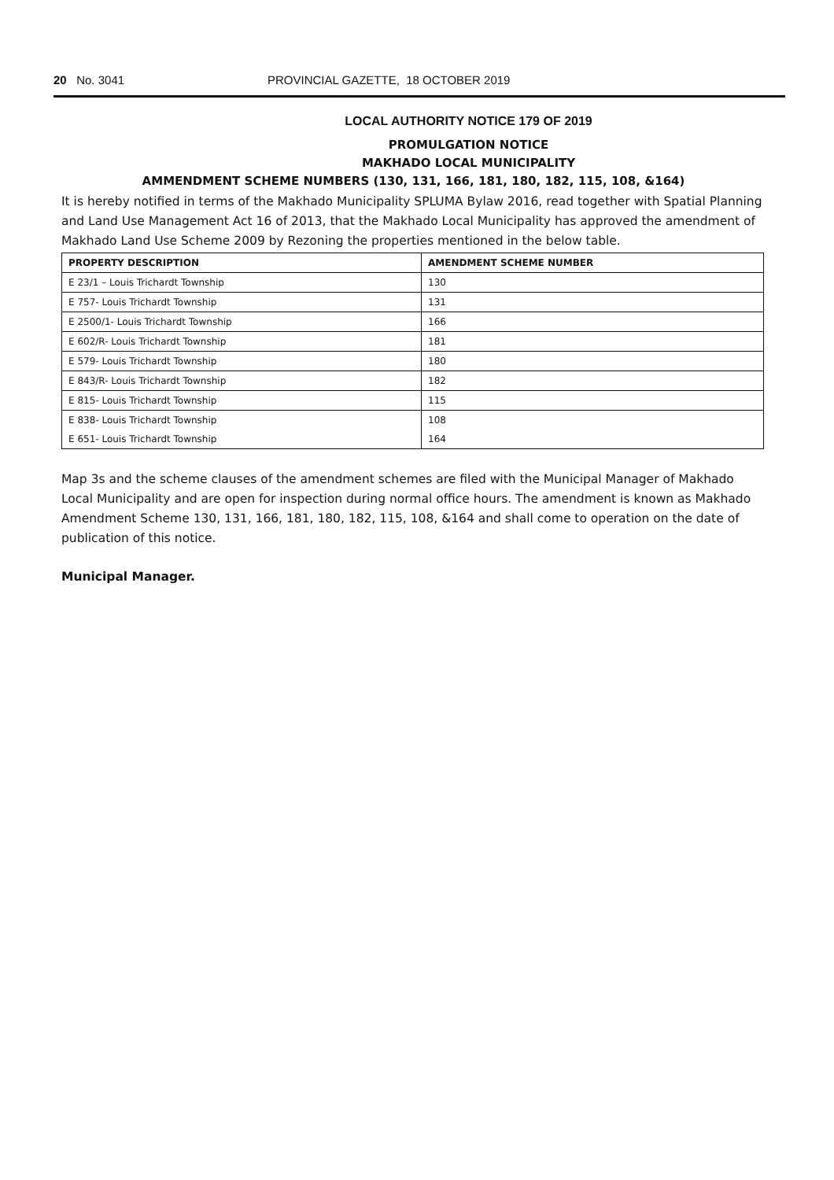20 No. 3041 PROVINCIAL GAZETTE, 18 OCTOBER 2019
LOCAL AUTHORITY NOTICE 179 OF 2019
PROMULGATION NOTICE
MAKHADO LOCAL MUNICIPALITY
AMMENDMENT SCHEME NUMBERS (130, 131, 166, 181, 180, 182, 115, 108, &164)
It is hereby notified in terms of the Makhado Municipality SPLUMA Bylaw 2016, read together with Spatial Planning and Land Use Management Act 16 of 2013, that the Makhado Local Municipality has approved the amendment of Makhado Land Use Scheme 2009 by Rezoning the properties mentioned in the below table.
| PROPERTY DESCRIPTION | AMENDMENT SCHEME NUMBER |
| --- | --- |
| E 23/1 – Louis Trichardt Township | 130 |
| E 757- Louis Trichardt Township | 131 |
| E 2500/1- Louis Trichardt Township | 166 |
| E 602/R- Louis Trichardt Township | 181 |
| E 579- Louis Trichardt Township | 180 |
| E 843/R- Louis Trichardt Township | 182 |
| E 815- Louis Trichardt Township | 115 |
| E 838- Louis Trichardt Township | 108 |
| E 651- Louis Trichardt Township | 164 |
Map 3s and the scheme clauses of the amendment schemes are filed with the Municipal Manager of Makhado Local Municipality and are open for inspection during normal office hours. The amendment is known as Makhado Amendment Scheme 130, 131, 166, 181, 180, 182, 115, 108, &164 and shall come to operation on the date of publication of this notice.
Municipal Manager.